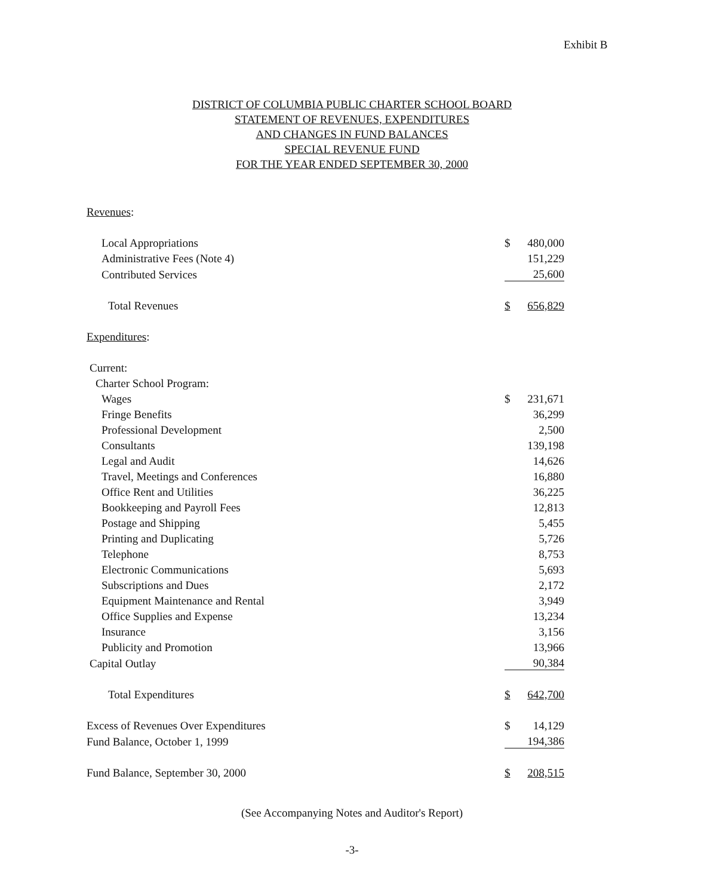Exhibit B
DISTRICT OF COLUMBIA PUBLIC CHARTER SCHOOL BOARD
STATEMENT OF REVENUES, EXPENDITURES
AND CHANGES IN FUND BALANCES
SPECIAL REVENUE FUND
FOR THE YEAR ENDED SEPTEMBER 30, 2000
| Revenues : | | |
| Local Appropriations | $ | 480,000 |
| Administrative Fees (Note 4) | | 151,229 |
| Contributed Services | | 25,600 |
| Total Revenues | $ | 656,829 |
| Expenditures : | | |
| Current: | | |
| Charter School Program: | | |
| Wages | $ | 231,671 |
| Fringe Benefits | | 36,299 |
| Professional Development | | 2,500 |
| Consultants | | 139,198 |
| Legal and Audit | | 14,626 |
| Travel, Meetings and Conferences | | 16,880 |
| Office Rent and Utilities | | 36,225 |
| Bookkeeping and Payroll Fees | | 12,813 |
| Postage and Shipping | | 5,455 |
| Printing and Duplicating | | 5,726 |
| Telephone | | 8,753 |
| Electronic Communications | | 5,693 |
| Subscriptions and Dues | | 2,172 |
| Equipment Maintenance and Rental | | 3,949 |
| Office Supplies and Expense | | 13,234 |
| Insurance | | 3,156 |
| Publicity and Promotion | | 13,966 |
| Capital Outlay | | 90,384 |
| Total Expenditures | $ | 642,700 |
| Excess of Revenues Over Expenditures | $ | 14,129 |
| Fund Balance, October 1, 1999 | | 194,386 |
| Fund Balance, September 30, 2000 | $ | 208,515 |
(See Accompanying Notes and Auditor's Report)
-3-